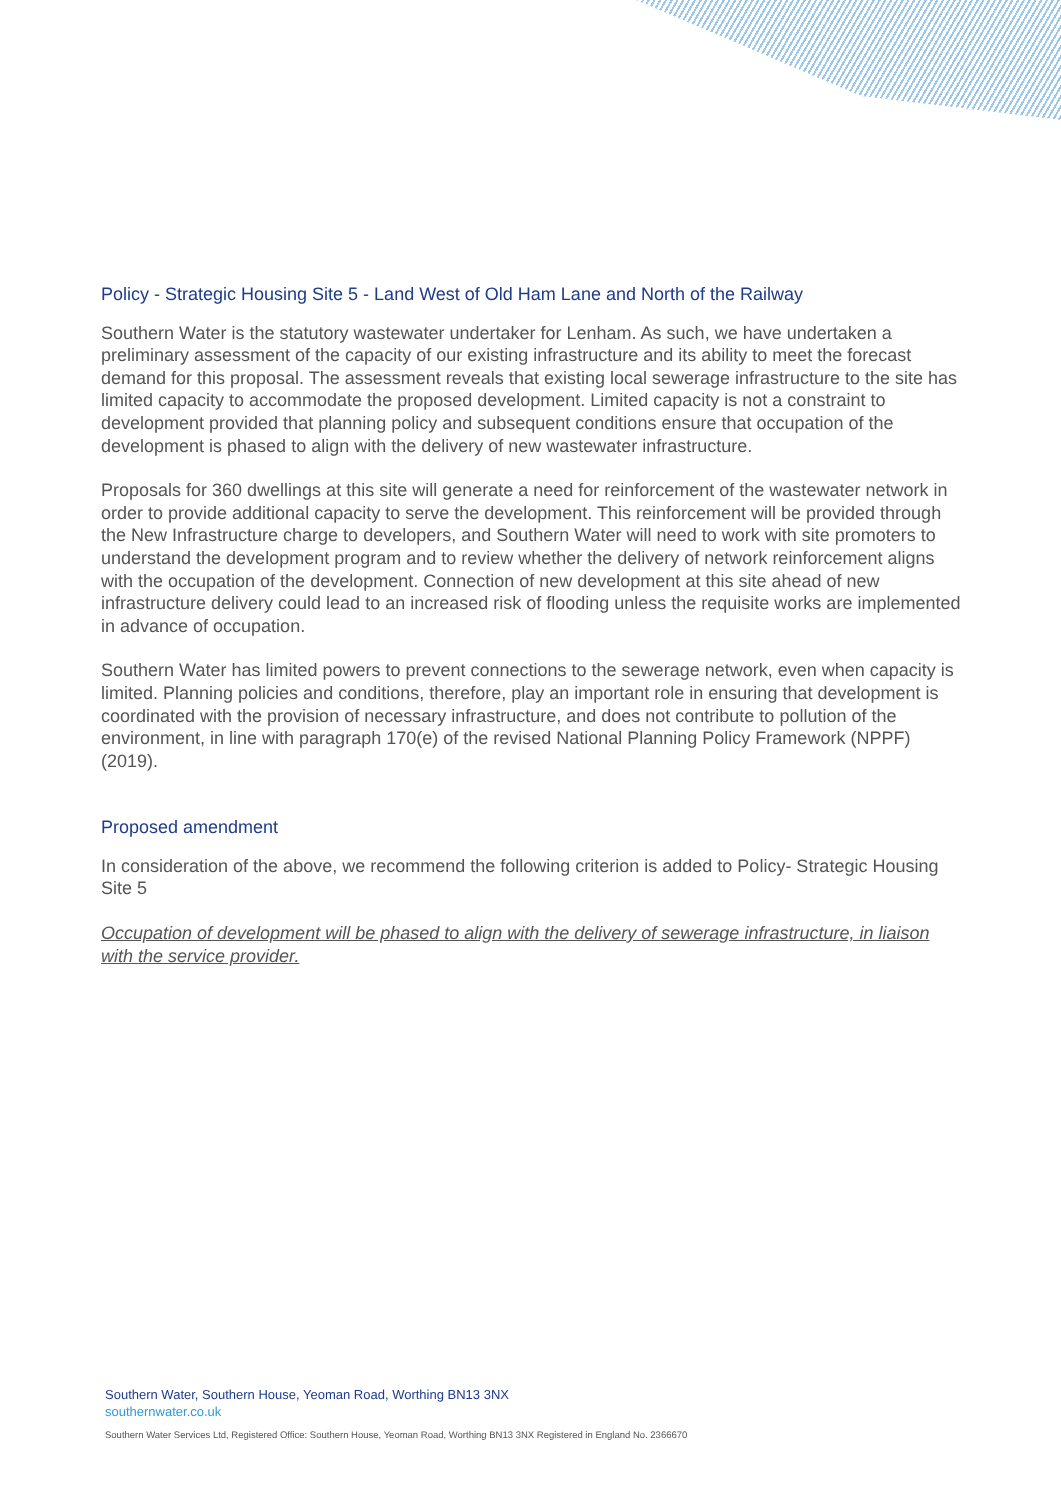Policy - Strategic Housing Site 5 - Land West of Old Ham Lane and North of the Railway
Southern Water is the statutory wastewater undertaker for Lenham. As such, we have undertaken a preliminary assessment of the capacity of our existing infrastructure and its ability to meet the forecast demand for this proposal. The assessment reveals that existing local sewerage infrastructure to the site has limited capacity to accommodate the proposed development. Limited capacity is not a constraint to development provided that planning policy and subsequent conditions ensure that occupation of the development is phased to align with the delivery of new wastewater infrastructure.
Proposals for 360 dwellings at this site will generate a need for reinforcement of the wastewater network in order to provide additional capacity to serve the development. This reinforcement will be provided through the New Infrastructure charge to developers, and Southern Water will need to work with site promoters to understand the development program and to review whether the delivery of network reinforcement aligns with the occupation of the development. Connection of new development at this site ahead of new infrastructure delivery could lead to an increased risk of flooding unless the requisite works are implemented in advance of occupation.
Southern Water has limited powers to prevent connections to the sewerage network, even when capacity is limited. Planning policies and conditions, therefore, play an important role in ensuring that development is coordinated with the provision of necessary infrastructure, and does not contribute to pollution of the environment, in line with paragraph 170(e) of the revised National Planning Policy Framework (NPPF) (2019).
Proposed amendment
In consideration of the above, we recommend the following criterion is added to Policy- Strategic Housing Site 5
Occupation of development will be phased to align with the delivery of sewerage infrastructure, in liaison with the service provider.
Southern Water, Southern House, Yeoman Road, Worthing BN13 3NX
southernwater.co.uk
Southern Water Services Ltd, Registered Office: Southern House, Yeoman Road, Worthing BN13 3NX Registered in England No. 2366670